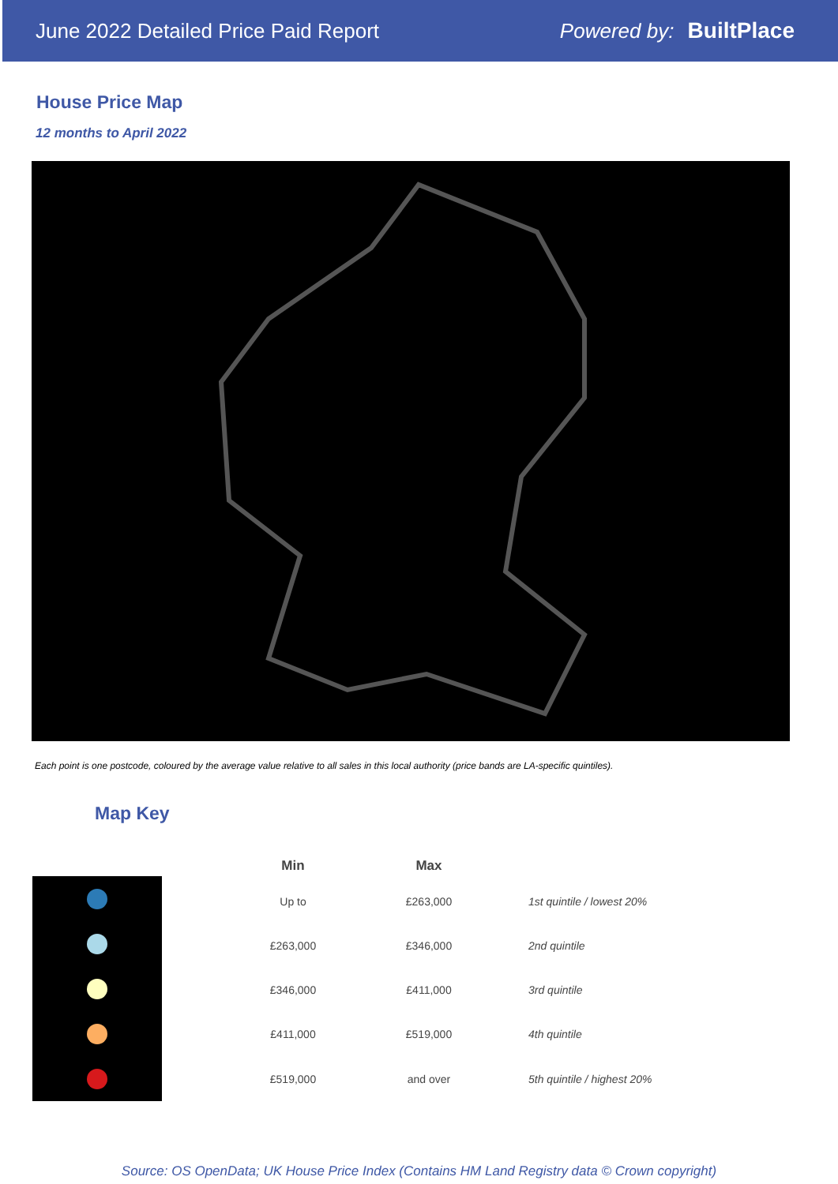June 2022 Detailed Price Paid Report Powered by: BuiltPlace
House Price Map
12 months to April 2022
Each point is one postcode, coloured by the average value relative to all sales in this local authority (price bands are LA-specific quintiles).
Map Key
| Min | Max | |
| --- | --- | --- |
| Up to | £263,000 | 1st quintile / lowest 20% |
| £263,000 | £346,000 | 2nd quintile |
| £346,000 | £411,000 | 3rd quintile |
| £411,000 | £519,000 | 4th quintile |
| £519,000 | and over | 5th quintile / highest 20% |
Source: OS OpenData; UK House Price Index (Contains HM Land Registry data © Crown copyright)